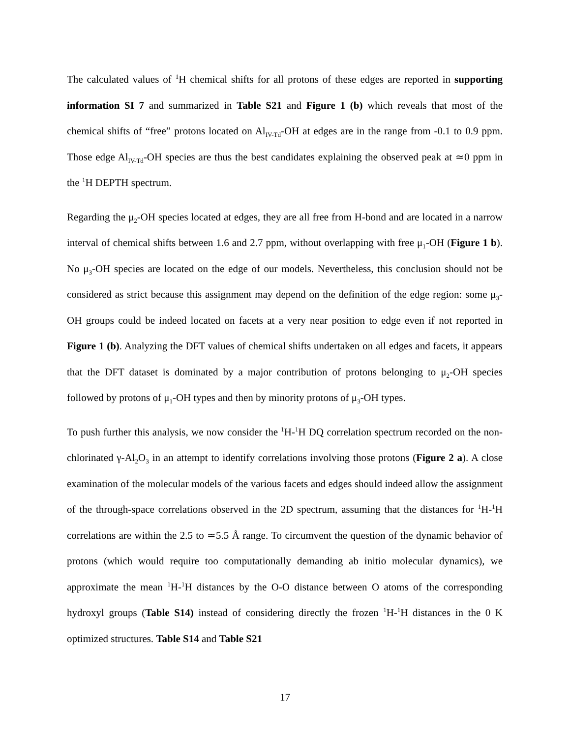The calculated values of <sup>1</sup>H chemical shifts for all protons of these edges are reported in supporting information SI 7 and summarized in Table S21 and Figure 1 (b) which reveals that most of the chemical shifts of “free” protons located on Al<sub>IV-Td</sub>-OH at edges are in the range from -0.1 to 0.9 ppm. Those edge Al<sub>IV-Td</sub>-OH species are thus the best candidates explaining the observed peak at ≃0 ppm in the <sup>1</sup>H DEPTH spectrum.
Regarding the μ<sub>2</sub>-OH species located at edges, they are all free from H-bond and are located in a narrow interval of chemical shifts between 1.6 and 2.7 ppm, without overlapping with free μ<sub>1</sub>-OH (Figure 1 b). No μ<sub>3</sub>-OH species are located on the edge of our models. Nevertheless, this conclusion should not be considered as strict because this assignment may depend on the definition of the edge region: some μ<sub>3</sub>-OH groups could be indeed located on facets at a very near position to edge even if not reported in Figure 1 (b). Analyzing the DFT values of chemical shifts undertaken on all edges and facets, it appears that the DFT dataset is dominated by a major contribution of protons belonging to μ<sub>2</sub>-OH species followed by protons of μ<sub>1</sub>-OH types and then by minority protons of μ<sub>3</sub>-OH types.
To push further this analysis, we now consider the <sup>1</sup>H-<sup>1</sup>H DQ correlation spectrum recorded on the non-chlorinated γ-Al<sub>2</sub>O<sub>3</sub> in an attempt to identify correlations involving those protons (Figure 2 a). A close examination of the molecular models of the various facets and edges should indeed allow the assignment of the through-space correlations observed in the 2D spectrum, assuming that the distances for <sup>1</sup>H-<sup>1</sup>H correlations are within the 2.5 to ≃5.5 Å range. To circumvent the question of the dynamic behavior of protons (which would require too computationally demanding ab initio molecular dynamics), we approximate the mean <sup>1</sup>H-<sup>1</sup>H distances by the O-O distance between O atoms of the corresponding hydroxyl groups (Table S14) instead of considering directly the frozen <sup>1</sup>H-<sup>1</sup>H distances in the 0 K optimized structures. Table S14 and Table S21
17